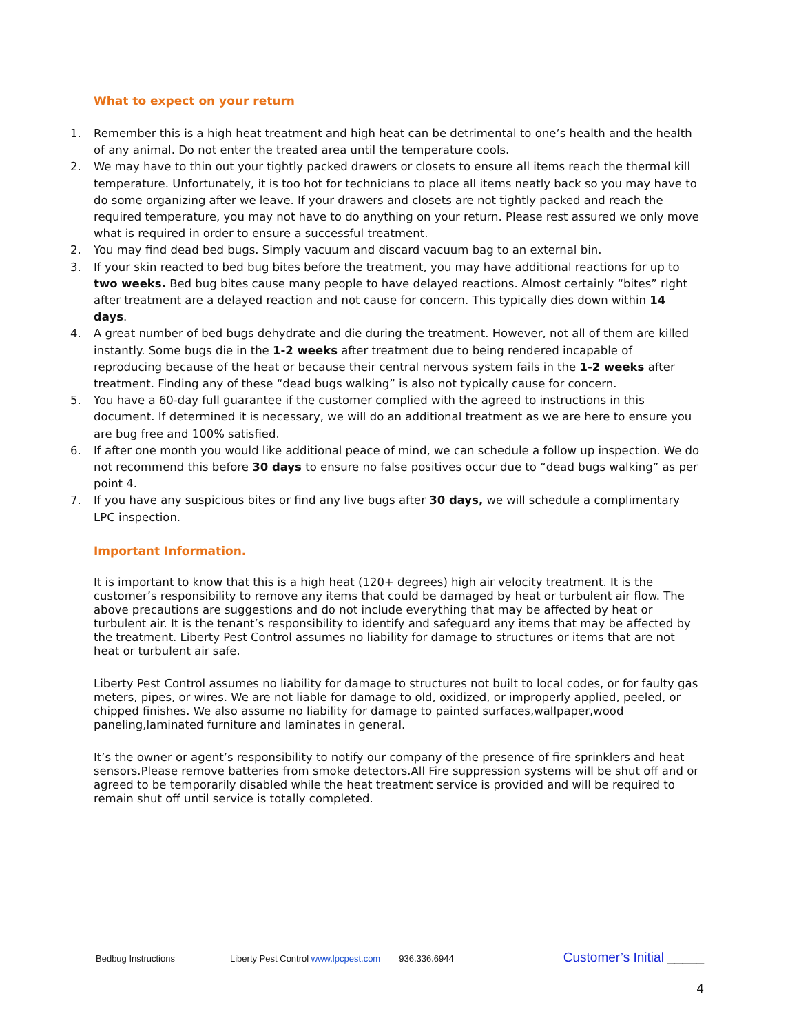What to expect on your return
1. Remember this is a high heat treatment and high heat can be detrimental to one’s health and the health of any animal. Do not enter the treated area until the temperature cools.
2. We may have to thin out your tightly packed drawers or closets to ensure all items reach the thermal kill temperature. Unfortunately, it is too hot for technicians to place all items neatly back so you may have to do some organizing after we leave. If your drawers and closets are not tightly packed and reach the required temperature, you may not have to do anything on your return. Please rest assured we only move what is required in order to ensure a successful treatment.
2. You may find dead bed bugs. Simply vacuum and discard vacuum bag to an external bin.
3. If your skin reacted to bed bug bites before the treatment, you may have additional reactions for up to two weeks. Bed bug bites cause many people to have delayed reactions. Almost certainly “bites” right after treatment are a delayed reaction and not cause for concern. This typically dies down within 14 days.
4. A great number of bed bugs dehydrate and die during the treatment. However, not all of them are killed instantly. Some bugs die in the 1-2 weeks after treatment due to being rendered incapable of reproducing because of the heat or because their central nervous system fails in the 1-2 weeks after treatment. Finding any of these “dead bugs walking” is also not typically cause for concern.
5. You have a 60-day full guarantee if the customer complied with the agreed to instructions in this document. If determined it is necessary, we will do an additional treatment as we are here to ensure you are bug free and 100% satisfied.
6. If after one month you would like additional peace of mind, we can schedule a follow up inspection. We do not recommend this before 30 days to ensure no false positives occur due to “dead bugs walking” as per point 4.
7. If you have any suspicious bites or find any live bugs after 30 days, we will schedule a complimentary LPC inspection.
Important Information.
It is important to know that this is a high heat (120+ degrees) high air velocity treatment. It is the customer’s responsibility to remove any items that could be damaged by heat or turbulent air flow. The above precautions are suggestions and do not include everything that may be affected by heat or turbulent air. It is the tenant’s responsibility to identify and safeguard any items that may be affected by the treatment. Liberty Pest Control assumes no liability for damage to structures or items that are not heat or turbulent air safe.
Liberty Pest Control assumes no liability for damage to structures not built to local codes, or for faulty gas meters, pipes, or wires. We are not liable for damage to old, oxidized, or improperly applied, peeled, or chipped finishes. We also assume no liability for damage to painted surfaces,wallpaper,wood paneling,laminated furniture and laminates in general.
It’s the owner or agent’s responsibility to notify our company of the presence of fire sprinklers and heat sensors.Please remove batteries from smoke detectors.All Fire suppression systems will be shut off and or agreed to be temporarily disabled while the heat treatment service is provided and will be required to remain shut off until service is totally completed.
Bedbug Instructions Liberty Pest Control www.lpcpest.com 936.336.6944 Customer’s Initial _____
4